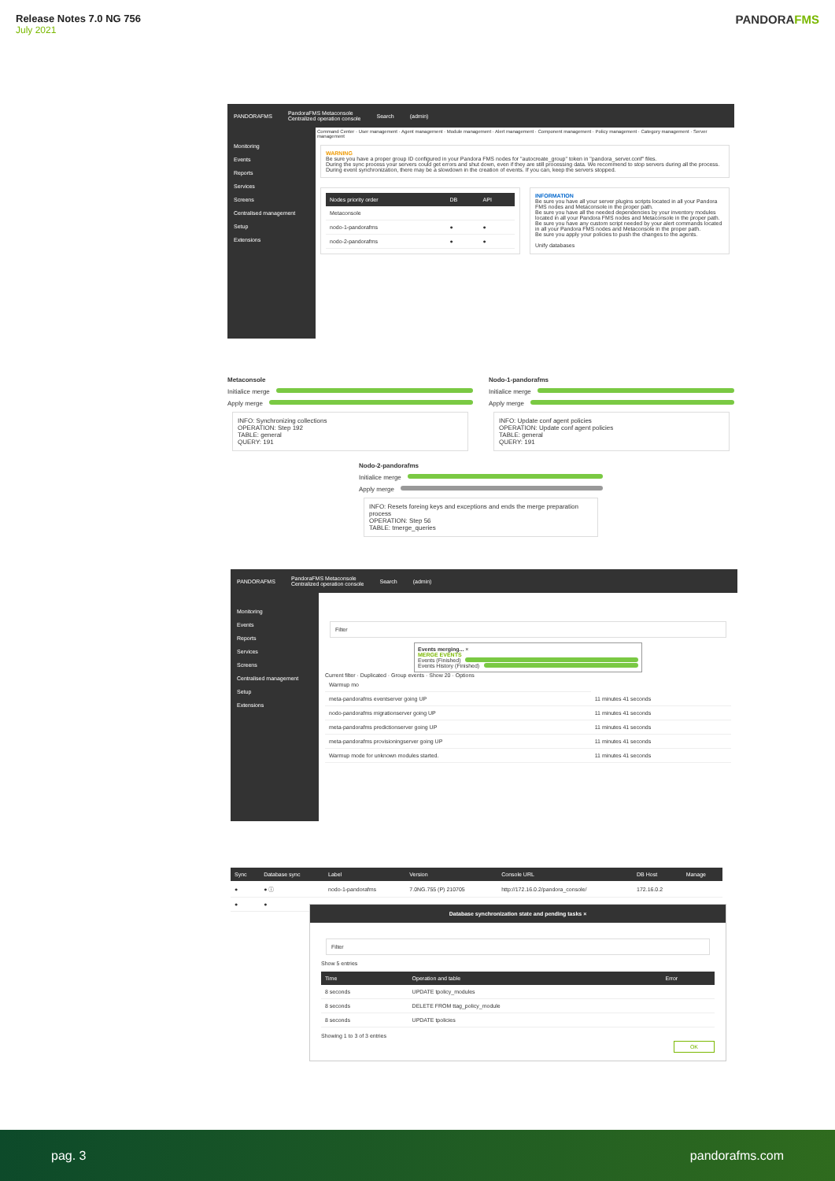Release Notes 7.0 NG 756
July 2021
PANDORAFMS
PANDORAFMS PandoraFMS Metaconsole
Centralized operation console Search (admin)
Monitoring
Events
Reports
Services
Screens
Centralised management
Setup
Extensions
Command Center · User management · Agent management · Module management · Alert management · Component management · Policy management · Category management · Server management
WARNING
Be sure you have a proper group ID configured in your Pandora FMS nodes for "autocreate_group" token in "pandora_server.conf" files.
During the sync process your servers could get errors and shut down, even if they are still processing data. We recommend to stop servers during all the process.
During event synchronization, there may be a slowdown in the creation of events. If you can, keep the servers stopped.
| Nodes priority order | DB | API |
| --- | --- | --- |
| Metaconsole | | |
| nodo-1-pandorafms | ● | ● |
| nodo-2-pandorafms | ● | ● |
INFORMATION
Be sure you have all your server plugins scripts located in all your Pandora FMS nodes and Metaconsole in the proper path.
Be sure you have all the needed dependencies by your inventory modules located in all your Pandora FMS nodes and Metaconsole in the proper path.
Be sure you have any custom script needed by your alert commands located in all your Pandora FMS nodes and Metaconsole in the proper path.
Be sure you apply your policies to push the changes to the agents.
Unify databases
Metaconsole
Initialice merge
Apply merge
INFO: Synchronizing collections
OPERATION: Step 192
TABLE: general
QUERY: 191
Nodo-1-pandorafms
Initialice merge
Apply merge
INFO: Update conf agent policies
OPERATION: Update conf agent policies
TABLE: general
QUERY: 191
Nodo-2-pandorafms
Initialice merge
Apply merge
INFO: Resets foreing keys and exceptions and ends the merge preparation process
OPERATION: Step 56
TABLE: tmerge_queries
PANDORAFMS PandoraFMS Metaconsole
Centralized operation console Search (admin)
Monitoring
Events
Reports
Services
Screens
Centralised management
Setup
Extensions
Filter
Events merging... ×
MERGE EVENTS
Events (Finished)
Events History (Finished)
Current filter · Duplicated · Group events · Show 20 · Options
| Warmup mo | |
| meta-pandorafms eventserver going UP | 11 minutes 41 seconds |
| nodo-pandorafms migrationserver going UP | 11 minutes 41 seconds |
| meta-pandorafms predictionserver going UP | 11 minutes 41 seconds |
| meta-pandorafms provisioningserver going UP | 11 minutes 41 seconds |
| Warmup mode for unknown modules started. | 11 minutes 41 seconds |
| Sync | Database sync | Label | Version | Console URL | DB Host | Manage |
| --- | --- | --- | --- | --- | --- | --- |
| ● | ● ⓘ | nodo-1-pandorafms | 7.0NG.755 (P) 210705 | http://172.16.0.2/pandora_console/ | 172.16.0.2 | |
| ● | ● | | | | | |
Database synchronization state and pending tasks ×
Filter
Show 5 entries
| Time | Operation and table | Error |
| --- | --- | --- |
| 8 seconds | UPDATE tpolicy_modules | |
| 8 seconds | DELETE FROM ttag_policy_module | |
| 8 seconds | UPDATE tpolicies | |
Showing 1 to 3 of 3 entries
OK
pag. 3 pandorafms.com